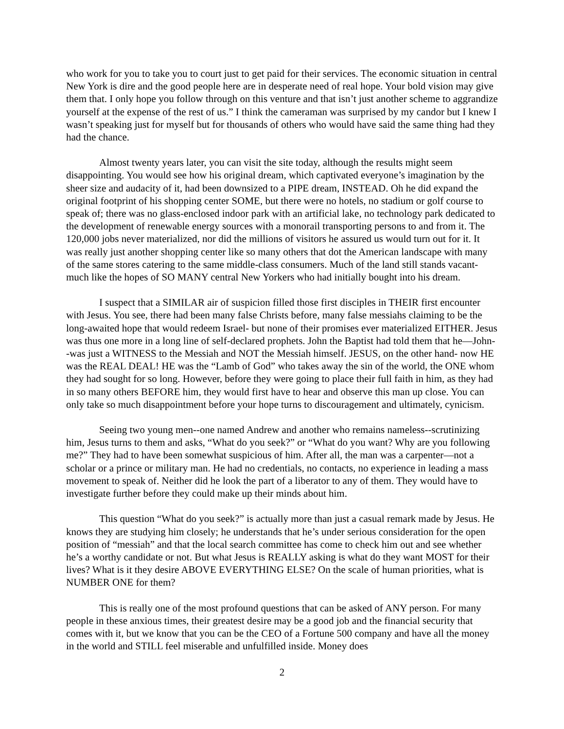who work for you to take you to court just to get paid for their services. The economic situation in central New York is dire and the good people here are in desperate need of real hope. Your bold vision may give them that. I only hope you follow through on this venture and that isn’t just another scheme to aggrandize yourself at the expense of the rest of us.” I think the cameraman was surprised by my candor but I knew I wasn’t speaking just for myself but for thousands of others who would have said the same thing had they had the chance.
Almost twenty years later, you can visit the site today, although the results might seem disappointing. You would see how his original dream, which captivated everyone’s imagination by the sheer size and audacity of it, had been downsized to a PIPE dream, INSTEAD. Oh he did expand the original footprint of his shopping center SOME, but there were no hotels, no stadium or golf course to speak of; there was no glass-enclosed indoor park with an artificial lake, no technology park dedicated to the development of renewable energy sources with a monorail transporting persons to and from it. The 120,000 jobs never materialized, nor did the millions of visitors he assured us would turn out for it. It was really just another shopping center like so many others that dot the American landscape with many of the same stores catering to the same middle-class consumers. Much of the land still stands vacant- much like the hopes of SO MANY central New Yorkers who had initially bought into his dream.
I suspect that a SIMILAR air of suspicion filled those first disciples in THEIR first encounter with Jesus. You see, there had been many false Christs before, many false messiahs claiming to be the long-awaited hope that would redeem Israel- but none of their promises ever materialized EITHER. Jesus was thus one more in a long line of self-declared prophets. John the Baptist had told them that he—John--was just a WITNESS to the Messiah and NOT the Messiah himself. JESUS, on the other hand- now HE was the REAL DEAL! HE was the “Lamb of God” who takes away the sin of the world, the ONE whom they had sought for so long. However, before they were going to place their full faith in him, as they had in so many others BEFORE him, they would first have to hear and observe this man up close. You can only take so much disappointment before your hope turns to discouragement and ultimately, cynicism.
Seeing two young men--one named Andrew and another who remains nameless--scrutinizing him, Jesus turns to them and asks, “What do you seek?” or “What do you want? Why are you following me?” They had to have been somewhat suspicious of him. After all, the man was a carpenter—not a scholar or a prince or military man. He had no credentials, no contacts, no experience in leading a mass movement to speak of. Neither did he look the part of a liberator to any of them. They would have to investigate further before they could make up their minds about him.
This question “What do you seek?” is actually more than just a casual remark made by Jesus. He knows they are studying him closely; he understands that he’s under serious consideration for the open position of “messiah” and that the local search committee has come to check him out and see whether he’s a worthy candidate or not. But what Jesus is REALLY asking is what do they want MOST for their lives? What is it they desire ABOVE EVERYTHING ELSE? On the scale of human priorities, what is NUMBER ONE for them?
This is really one of the most profound questions that can be asked of ANY person. For many people in these anxious times, their greatest desire may be a good job and the financial security that comes with it, but we know that you can be the CEO of a Fortune 500 company and have all the money in the world and STILL feel miserable and unfulfilled inside. Money does
2